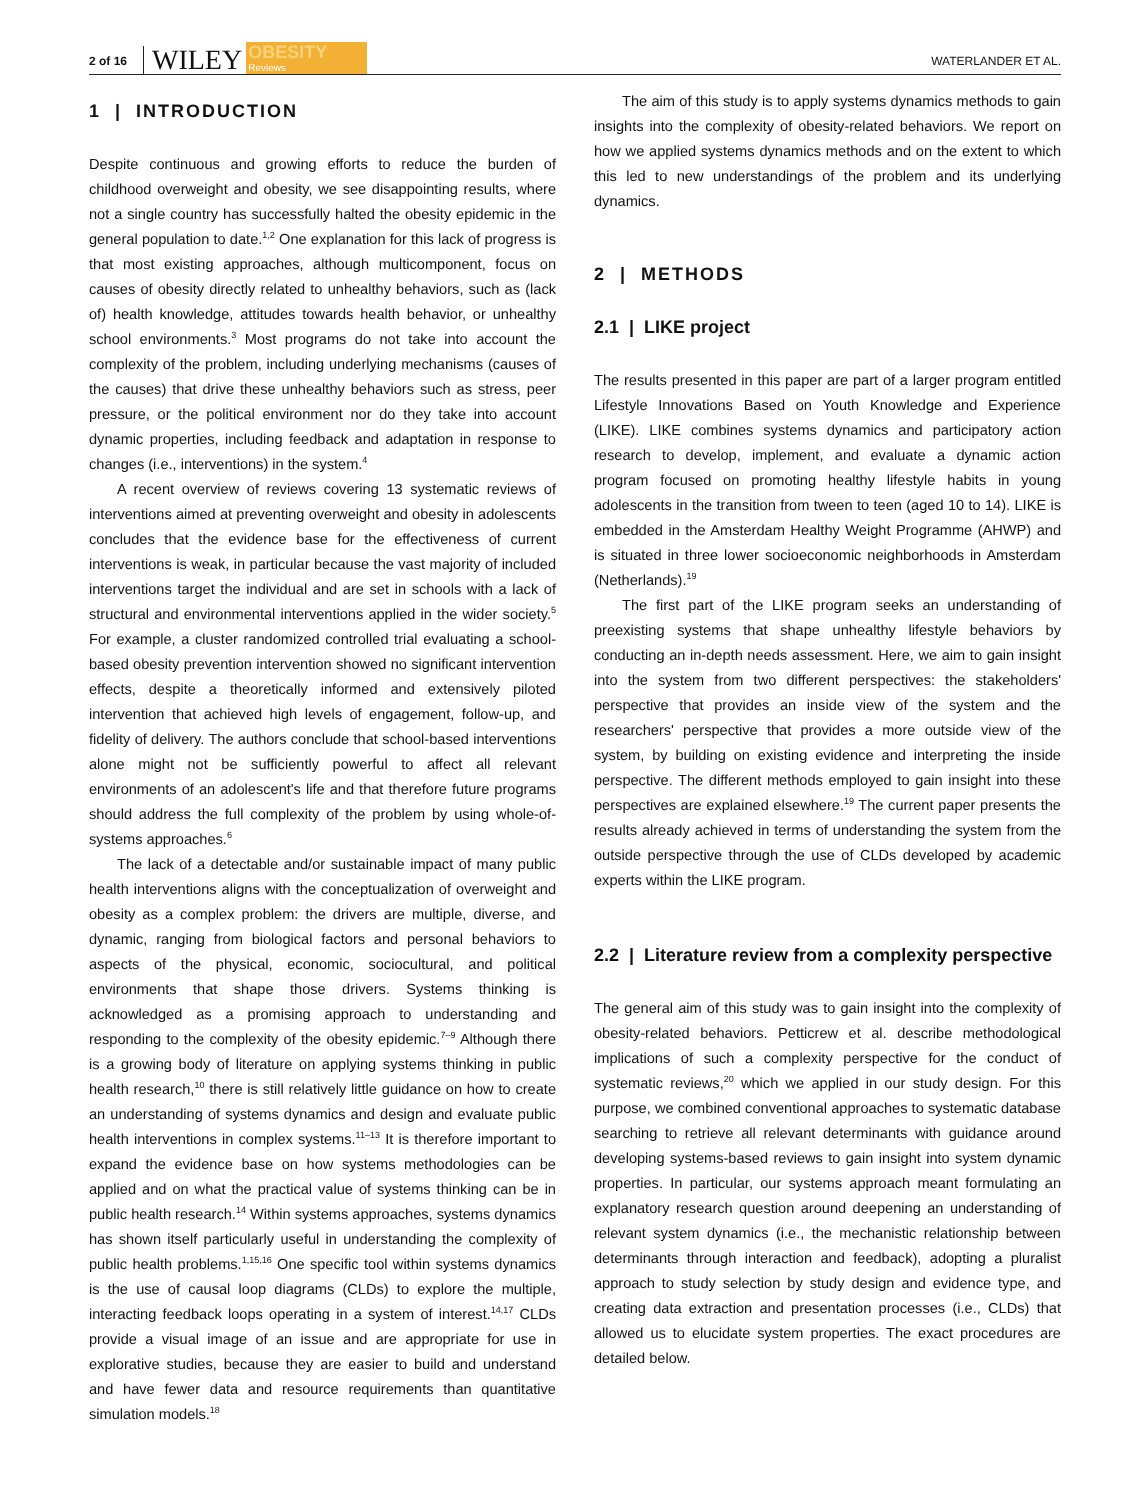2 of 16 WILEY OBESITY
Reviews WATERLANDER ET AL.
1 | INTRODUCTION
Despite continuous and growing efforts to reduce the burden of childhood overweight and obesity, we see disappointing results, where not a single country has successfully halted the obesity epidemic in the general population to date.<sup>1,2</sup> One explanation for this lack of progress is that most existing approaches, although multicomponent, focus on causes of obesity directly related to unhealthy behaviors, such as (lack of) health knowledge, attitudes towards health behavior, or unhealthy school environments.<sup>3</sup> Most programs do not take into account the complexity of the problem, including underlying mechanisms (causes of the causes) that drive these unhealthy behaviors such as stress, peer pressure, or the political environment nor do they take into account dynamic properties, including feedback and adaptation in response to changes (i.e., interventions) in the system.<sup>4</sup>
A recent overview of reviews covering 13 systematic reviews of interventions aimed at preventing overweight and obesity in adolescents concludes that the evidence base for the effectiveness of current interventions is weak, in particular because the vast majority of included interventions target the individual and are set in schools with a lack of structural and environmental interventions applied in the wider society.<sup>5</sup> For example, a cluster randomized controlled trial evaluating a school-based obesity prevention intervention showed no significant intervention effects, despite a theoretically informed and extensively piloted intervention that achieved high levels of engagement, follow-up, and fidelity of delivery. The authors conclude that school-based interventions alone might not be sufficiently powerful to affect all relevant environments of an adolescent's life and that therefore future programs should address the full complexity of the problem by using whole-of-systems approaches.<sup>6</sup>
The lack of a detectable and/or sustainable impact of many public health interventions aligns with the conceptualization of overweight and obesity as a complex problem: the drivers are multiple, diverse, and dynamic, ranging from biological factors and personal behaviors to aspects of the physical, economic, sociocultural, and political environments that shape those drivers. Systems thinking is acknowledged as a promising approach to understanding and responding to the complexity of the obesity epidemic.<sup>7–9</sup> Although there is a growing body of literature on applying systems thinking in public health research,<sup>10</sup> there is still relatively little guidance on how to create an understanding of systems dynamics and design and evaluate public health interventions in complex systems.<sup>11–13</sup> It is therefore important to expand the evidence base on how systems methodologies can be applied and on what the practical value of systems thinking can be in public health research.<sup>14</sup> Within systems approaches, systems dynamics has shown itself particularly useful in understanding the complexity of public health problems.<sup>1,15,16</sup> One specific tool within systems dynamics is the use of causal loop diagrams (CLDs) to explore the multiple, interacting feedback loops operating in a system of interest.<sup>14,17</sup> CLDs provide a visual image of an issue and are appropriate for use in explorative studies, because they are easier to build and understand and have fewer data and resource requirements than quantitative simulation models.<sup>18</sup>
The aim of this study is to apply systems dynamics methods to gain insights into the complexity of obesity-related behaviors. We report on how we applied systems dynamics methods and on the extent to which this led to new understandings of the problem and its underlying dynamics.
2 | METHODS
2.1 | LIKE project
The results presented in this paper are part of a larger program entitled Lifestyle Innovations Based on Youth Knowledge and Experience (LIKE). LIKE combines systems dynamics and participatory action research to develop, implement, and evaluate a dynamic action program focused on promoting healthy lifestyle habits in young adolescents in the transition from tween to teen (aged 10 to 14). LIKE is embedded in the Amsterdam Healthy Weight Programme (AHWP) and is situated in three lower socioeconomic neighborhoods in Amsterdam (Netherlands).<sup>19</sup>
The first part of the LIKE program seeks an understanding of preexisting systems that shape unhealthy lifestyle behaviors by conducting an in-depth needs assessment. Here, we aim to gain insight into the system from two different perspectives: the stakeholders' perspective that provides an inside view of the system and the researchers' perspective that provides a more outside view of the system, by building on existing evidence and interpreting the inside perspective. The different methods employed to gain insight into these perspectives are explained elsewhere.<sup>19</sup> The current paper presents the results already achieved in terms of understanding the system from the outside perspective through the use of CLDs developed by academic experts within the LIKE program.
2.2 | Literature review from a complexity perspective
The general aim of this study was to gain insight into the complexity of obesity-related behaviors. Petticrew et al. describe methodological implications of such a complexity perspective for the conduct of systematic reviews,<sup>20</sup> which we applied in our study design. For this purpose, we combined conventional approaches to systematic database searching to retrieve all relevant determinants with guidance around developing systems-based reviews to gain insight into system dynamic properties. In particular, our systems approach meant formulating an explanatory research question around deepening an understanding of relevant system dynamics (i.e., the mechanistic relationship between determinants through interaction and feedback), adopting a pluralist approach to study selection by study design and evidence type, and creating data extraction and presentation processes (i.e., CLDs) that allowed us to elucidate system properties. The exact procedures are detailed below.